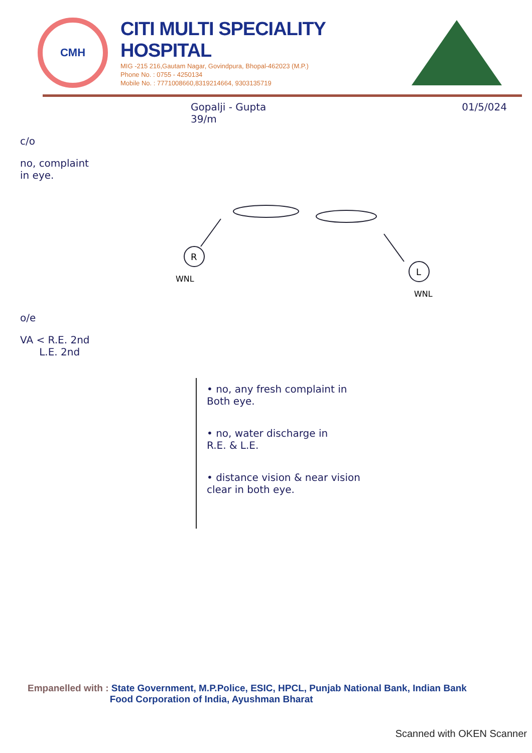CMH
CITI MULTI SPECIALITY HOSPITAL
MIG -215 216,Gautam Nagar, Govindpura, Bhopal-462023 (M.P.)
Phone No. : 0755 - 4250134
Mobile No. : 7771008660,8319214664, 9303135719
Gopalji - Gupta
39/m 01/5/024
c/o
no, complaint
in eye.
R
L
WNL
WNL
o/e
VA < R.E. 2nd
L.E. 2nd
• no, any fresh complaint in
Both eye.
• no, water discharge in
R.E. & L.E.
• distance vision & near vision
clear in both eye.
Empanelled with : State Government, M.P.Police, ESIC, HPCL, Punjab National Bank, Indian Bank
Food Corporation of India, Ayushman Bharat
Scanned with OKEN Scanner